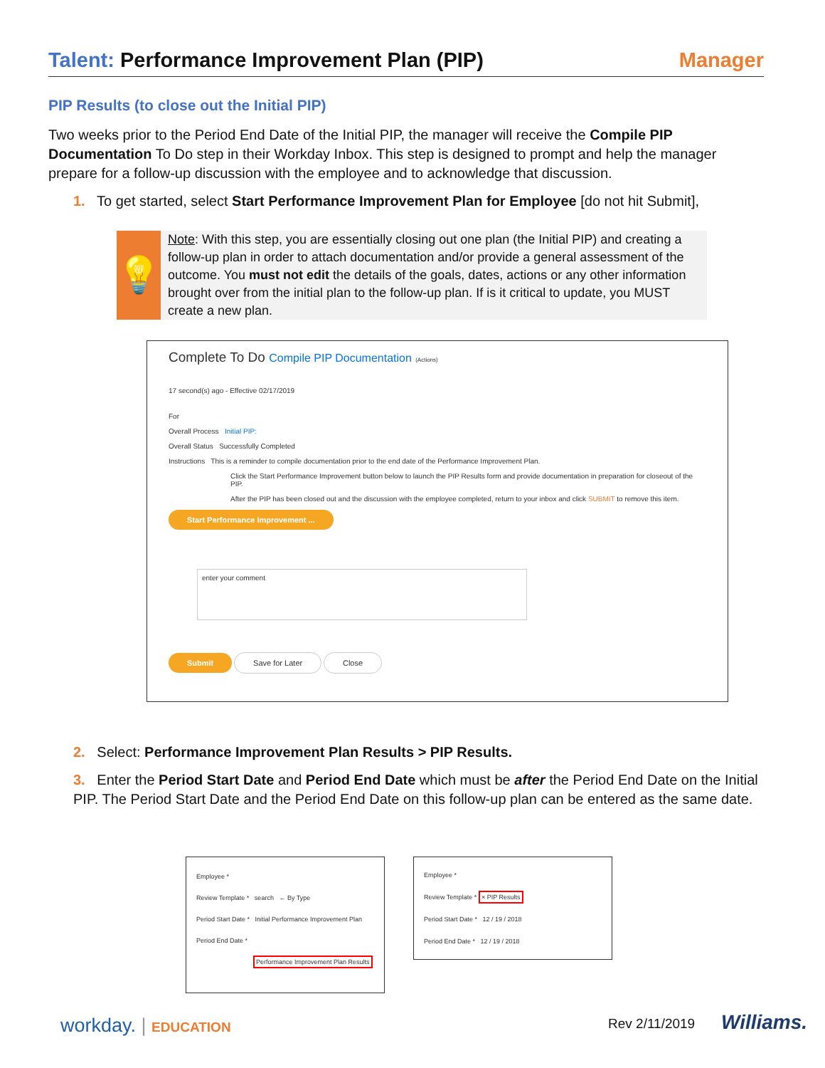Talent: Performance Improvement Plan (PIP)
Manager
PIP Results (to close out the Initial PIP)
Two weeks prior to the Period End Date of the Initial PIP, the manager will receive the Compile PIP Documentation To Do step in their Workday Inbox. This step is designed to prompt and help the manager prepare for a follow-up discussion with the employee and to acknowledge that discussion.
1. To get started, select Start Performance Improvement Plan for Employee [do not hit Submit],
💡
Note: With this step, you are essentially closing out one plan (the Initial PIP) and creating a follow-up plan in order to attach documentation and/or provide a general assessment of the outcome. You must not edit the details of the goals, dates, actions or any other information brought over from the initial plan to the follow-up plan. If is it critical to update, you MUST create a new plan.
Complete To Do Compile PIP Documentation (Actions)
17 second(s) ago - Effective 02/17/2019
For
Overall Process Initial PIP:
Overall Status Successfully Completed
Instructions This is a reminder to compile documentation prior to the end date of the Performance Improvement Plan.
Click the Start Performance Improvement button below to launch the PIP Results form and provide documentation in preparation for closeout of the PIP.
After the PIP has been closed out and the discussion with the employee completed, return to your inbox and click SUBMIT to remove this item.
Start Performance Improvement ...
enter your comment
Submit Save for Later Close
2. Select: Performance Improvement Plan Results > PIP Results.
3. Enter the Period Start Date and Period End Date which must be after the Period End Date on the Initial PIP. The Period Start Date and the Period End Date on this follow-up plan can be entered as the same date.
Employee *
Review Template * search ← By Type
Period Start Date * Initial Performance Improvement Plan
Period End Date *
Performance Improvement Plan Results
Employee *
Review Template * × PIP Results
Period Start Date * 12 / 19 / 2018
Period End Date * 12 / 19 / 2018
workday. | EDUCATION Rev 2/11/2019 Williams.